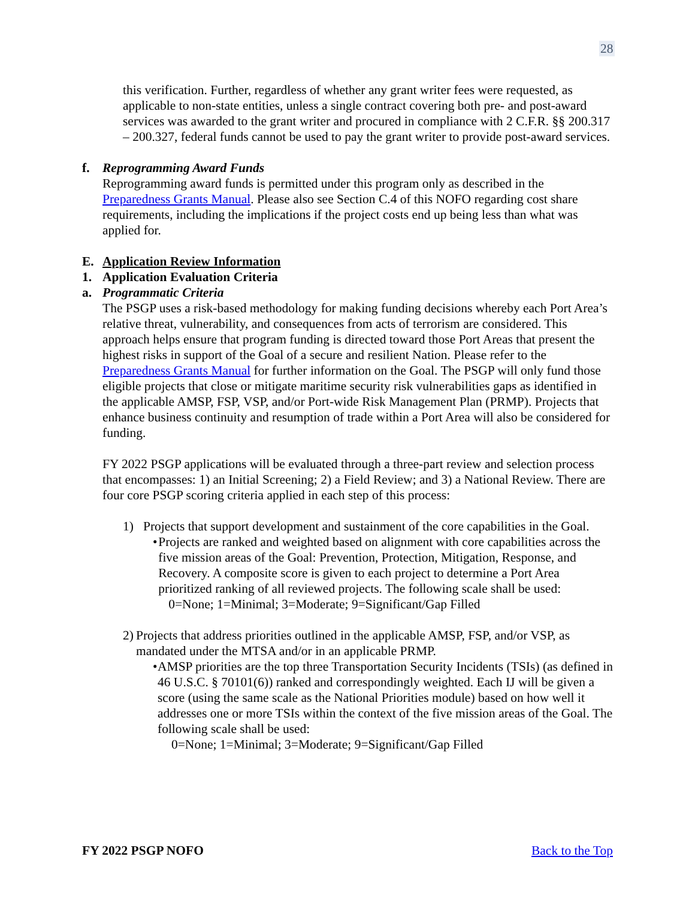28
this verification. Further, regardless of whether any grant writer fees were requested, as applicable to non-state entities, unless a single contract covering both pre- and post-award services was awarded to the grant writer and procured in compliance with 2 C.F.R. §§ 200.317 – 200.327, federal funds cannot be used to pay the grant writer to provide post-award services.
f. Reprogramming Award Funds
Reprogramming award funds is permitted under this program only as described in the Preparedness Grants Manual. Please also see Section C.4 of this NOFO regarding cost share requirements, including the implications if the project costs end up being less than what was applied for.
E. Application Review Information
1. Application Evaluation Criteria
a. Programmatic Criteria
The PSGP uses a risk-based methodology for making funding decisions whereby each Port Area’s relative threat, vulnerability, and consequences from acts of terrorism are considered. This approach helps ensure that program funding is directed toward those Port Areas that present the highest risks in support of the Goal of a secure and resilient Nation. Please refer to the Preparedness Grants Manual for further information on the Goal. The PSGP will only fund those eligible projects that close or mitigate maritime security risk vulnerabilities gaps as identified in the applicable AMSP, FSP, VSP, and/or Port-wide Risk Management Plan (PRMP). Projects that enhance business continuity and resumption of trade within a Port Area will also be considered for funding.
FY 2022 PSGP applications will be evaluated through a three-part review and selection process that encompasses: 1) an Initial Screening; 2) a Field Review; and 3) a National Review. There are four core PSGP scoring criteria applied in each step of this process:
1) Projects that support development and sustainment of the core capabilities in the Goal.
• Projects are ranked and weighted based on alignment with core capabilities across the five mission areas of the Goal: Prevention, Protection, Mitigation, Response, and Recovery. A composite score is given to each project to determine a Port Area prioritized ranking of all reviewed projects. The following scale shall be used:
0=None; 1=Minimal; 3=Moderate; 9=Significant/Gap Filled
2) Projects that address priorities outlined in the applicable AMSP, FSP, and/or VSP, as mandated under the MTSA and/or in an applicable PRMP.
• AMSP priorities are the top three Transportation Security Incidents (TSIs) (as defined in 46 U.S.C. § 70101(6)) ranked and correspondingly weighted. Each IJ will be given a score (using the same scale as the National Priorities module) based on how well it addresses one or more TSIs within the context of the five mission areas of the Goal. The following scale shall be used:
0=None; 1=Minimal; 3=Moderate; 9=Significant/Gap Filled
FY 2022 PSGP NOFO Back to the Top